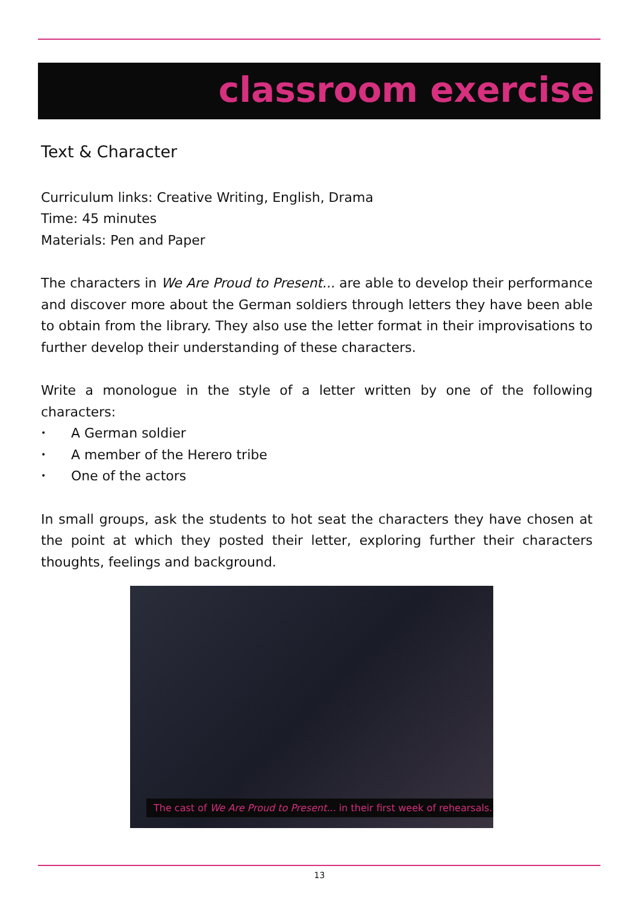classroom exercise
Text & Character
Curriculum links: Creative Writing, English, Drama
Time: 45 minutes
Materials: Pen and Paper
The characters in We Are Proud to Present... are able to develop their performance and discover more about the German soldiers through letters they have been able to obtain from the library. They also use the letter format in their improvisations to further develop their understanding of these characters.
Write a monologue in the style of a letter written by one of the following characters:
• A German soldier
• A member of the Herero tribe
• One of the actors
In small groups, ask the students to hot seat the characters they have chosen at the point at which they posted their letter, exploring further their characters thoughts, feelings and background.
The cast of We Are Proud to Present... in their first week of rehearsals.
13